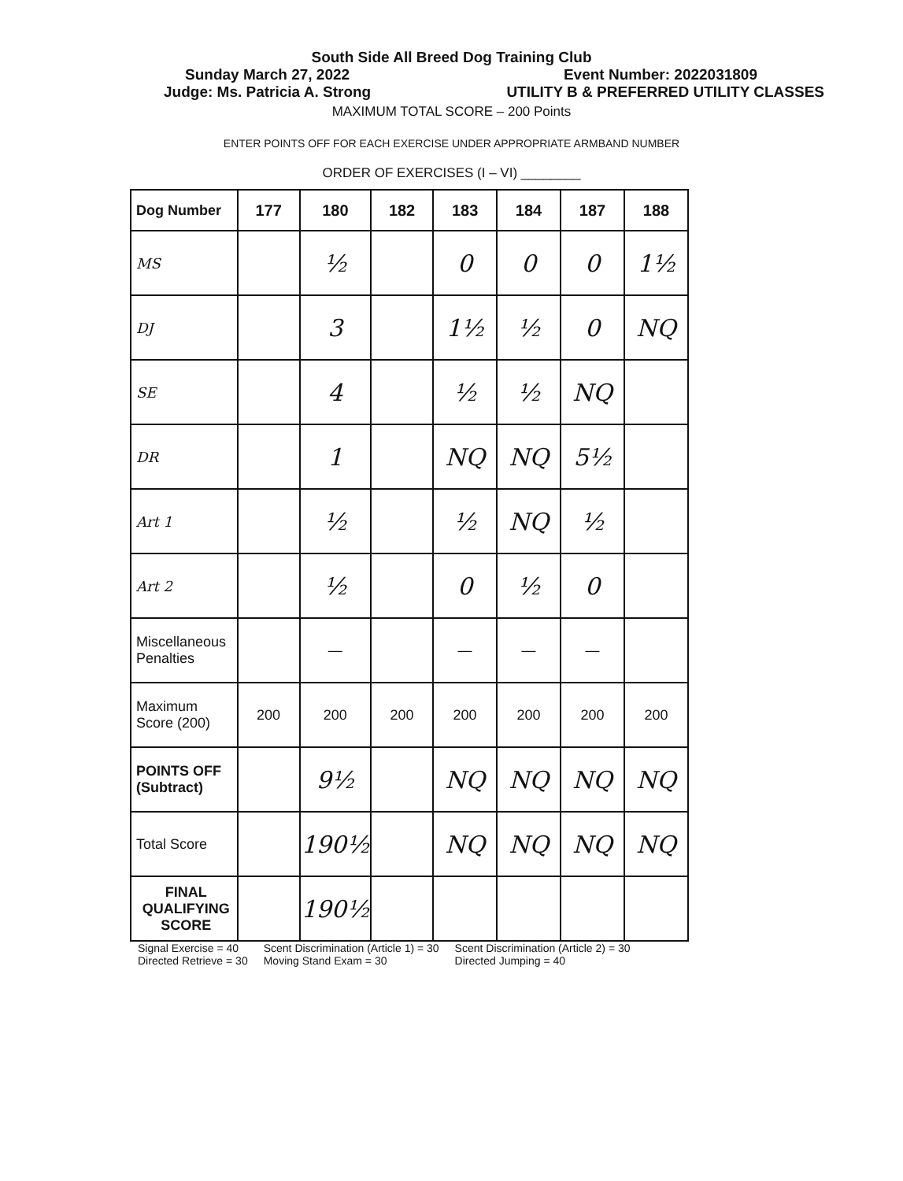South Side All Breed Dog Training Club
Sunday March 27, 2022 Event Number: 2022031809
Judge: Ms. Patricia A. Strong UTILITY B & PREFERRED UTILITY CLASSES
MAXIMUM TOTAL SCORE – 200 Points
ENTER POINTS OFF FOR EACH EXERCISE UNDER APPROPRIATE ARMBAND NUMBER
ORDER OF EXERCISES (I – VI) ________
| Dog Number | 177 | 180 | 182 | 183 | 184 | 187 | 188 |
| --- | --- | --- | --- | --- | --- | --- | --- |
| MS | | ½ | | 0 | 0 | 0 | 1½ |
| DJ | | 3 | | 1½ | ½ | 0 | NQ |
| SE | | 4 | | ½ | ½ | NQ | |
| DR | | 1 | | NQ | NQ | 5½ | |
| Art 1 | | ½ | | ½ | NQ | ½ | |
| Art 2 | | ½ | | 0 | ½ | 0 | |
| Miscellaneous Penalties | | — | | — | — | — | |
| Maximum Score (200) | 200 | 200 | 200 | 200 | 200 | 200 | 200 |
| POINTS OFF (Subtract) | | 9½ | | NQ | NQ | NQ | NQ |
| Total Score | | 190½ | | NQ | NQ | NQ | NQ |
| FINAL QUALIFYING SCORE | | 190½ | | | | | |
Signal Exercise = 40
Directed Retrieve = 30 Scent Discrimination (Article 1) = 30
Moving Stand Exam = 30 Scent Discrimination (Article 2) = 30
Directed Jumping = 40